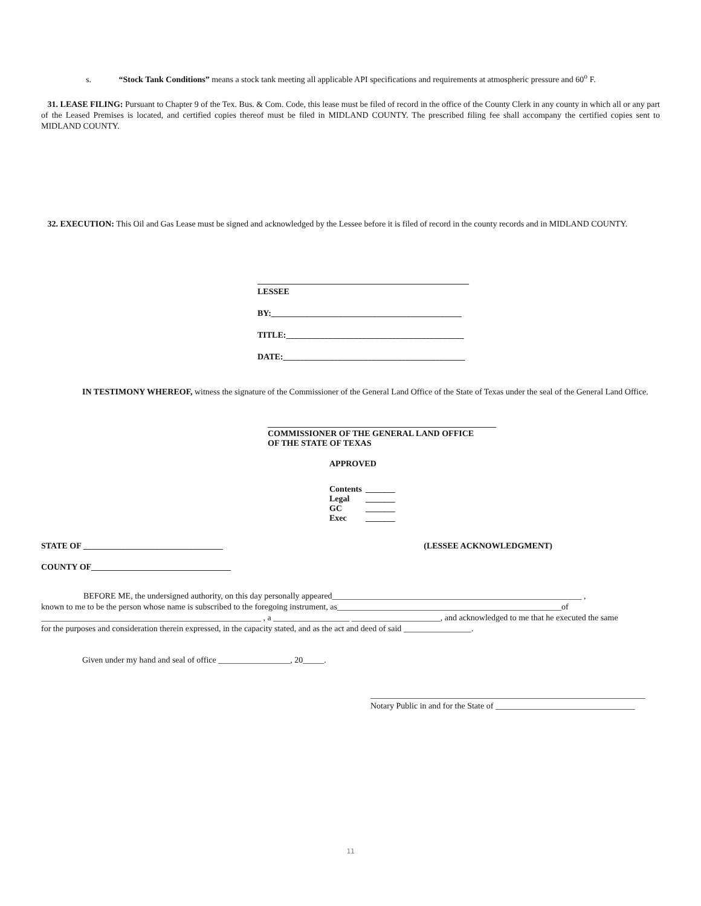s. “Stock Tank Conditions” means a stock tank meeting all applicable API specifications and requirements at atmospheric pressure and 60<sup>o</sup> F.
31. LEASE FILING: Pursuant to Chapter 9 of the Tex. Bus. & Com. Code, this lease must be filed of record in the office of the County Clerk in any county in which all or any part of the Leased Premises is located, and certified copies thereof must be filed in MIDLAND COUNTY. The prescribed filing fee shall accompany the certified copies sent to MIDLAND COUNTY.
32. EXECUTION: This Oil and Gas Lease must be signed and acknowledged by the Lessee before it is filed of record in the county records and in MIDLAND COUNTY.
__________________________________________________
LESSEE
BY:_____________________________________________
TITLE:__________________________________________
DATE:___________________________________________
IN TESTIMONY WHEREOF, witness the signature of the Commissioner of the General Land Office of the State of Texas under the seal of the General Land Office.
______________________________________________________
COMMISSIONER OF THE GENERAL LAND OFFICE
OF THE STATE OF TEXAS
APPROVED
| Contents | _______ |
| Legal | _______ |
| GC | _______ |
| Exec | _______ |
STATE OF _________________________________ (LESSEE ACKNOWLEDGMENT)
COUNTY OF_________________________________
BEFORE ME, the undersigned authority, on this day personally appeared___________________________________________________________ ,
known to me to be the person whose name is subscribed to the foregoing instrument, as_____________________________________________________of
____________________________________________________ , a __________________ _____________________, and acknowledged to me that he executed the same
for the purposes and consideration therein expressed, in the capacity stated, and as the act and deed of said ________________.
Given under my hand and seal of office _________________, 20_____.
_________________________________________________________________
Notary Public in and for the State of _________________________________
11